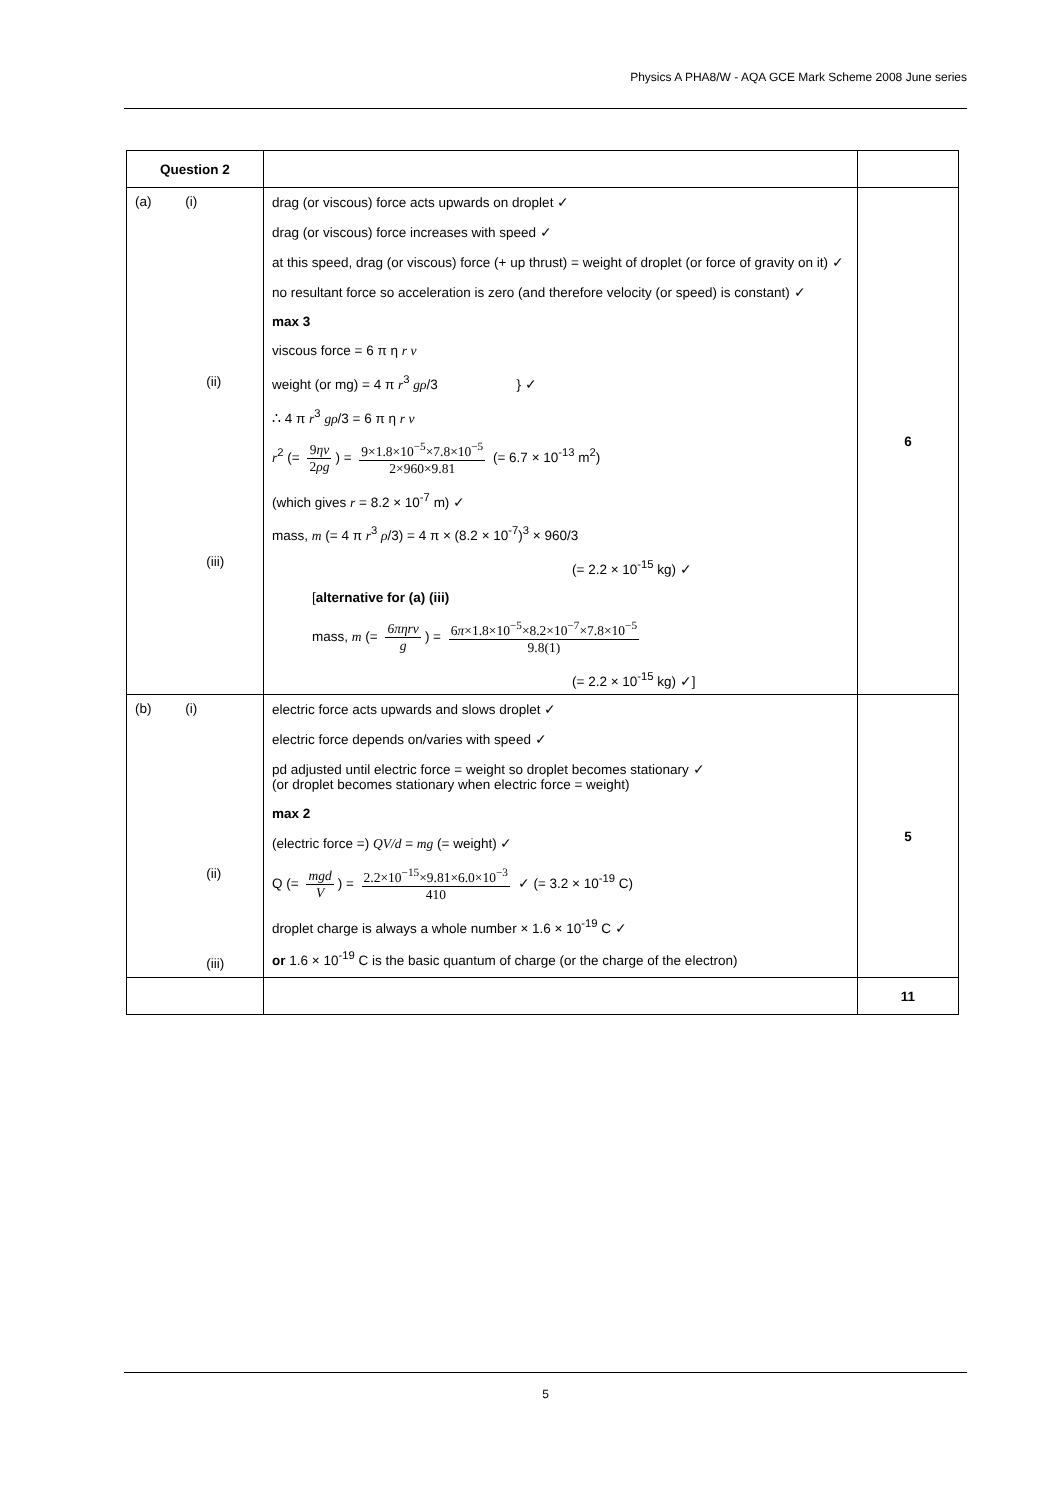Physics A PHA8/W - AQA GCE Mark Scheme 2008 June series
| Question 2 | | |
| (a) (i) (ii) (iii) | drag (or viscous) force acts upwards on droplet ✓ drag (or viscous) force increases with speed ✓ at this speed, drag (or viscous) force (+ up thrust) = weight of droplet (or force of gravity on it) ✓ no resultant force so acceleration is zero (and therefore velocity (or speed) is constant) ✓ max 3 viscous force = 6 π η r v weight (or mg) = 4 π r<sup>3</sup> gρ /3 } ✓ ∴ 4 π r<sup>3</sup> gρ /3 = 6 π η r v r<sup>2</sup> (= 9 ηv 2 ρg ) = 9×1.8×10<sup>−5</sup>×7.8×10<sup>−5</sup> 2×960×9.81 (= 6.7 × 10<sup>-13</sup> m<sup>2</sup>) (which gives r = 8.2 × 10<sup>-7</sup> m) ✓ mass, m (= 4 π r<sup>3</sup> ρ /3) = 4 π × (8.2 × 10<sup>-7</sup>)<sup>3</sup> × 960/3 (= 2.2 × 10<sup>-15</sup> kg) ✓ [ alternative for (a) (iii) mass, m (= 6πηrv g ) = 6 π ×1.8×10<sup>−5</sup>×8.2×10<sup>−7</sup>×7.8×10<sup>−5</sup> 9.8(1) (= 2.2 × 10<sup>-15</sup> kg) ✓] | 6 |
| (b) (i) (ii) (iii) | electric force acts upwards and slows droplet ✓ electric force depends on/varies with speed ✓ pd adjusted until electric force = weight so droplet becomes stationary ✓ (or droplet becomes stationary when electric force = weight) max 2 (electric force =) QV/d = mg (= weight) ✓ Q (= mgd V ) = 2.2×10<sup>−15</sup>×9.81×6.0×10<sup>−3</sup> 410 ✓ (= 3.2 × 10<sup>-19</sup> C) droplet charge is always a whole number × 1.6 × 10<sup>-19</sup> C ✓ or 1.6 × 10<sup>-19</sup> C is the basic quantum of charge (or the charge of the electron) | 5 |
| | | 11 |
5